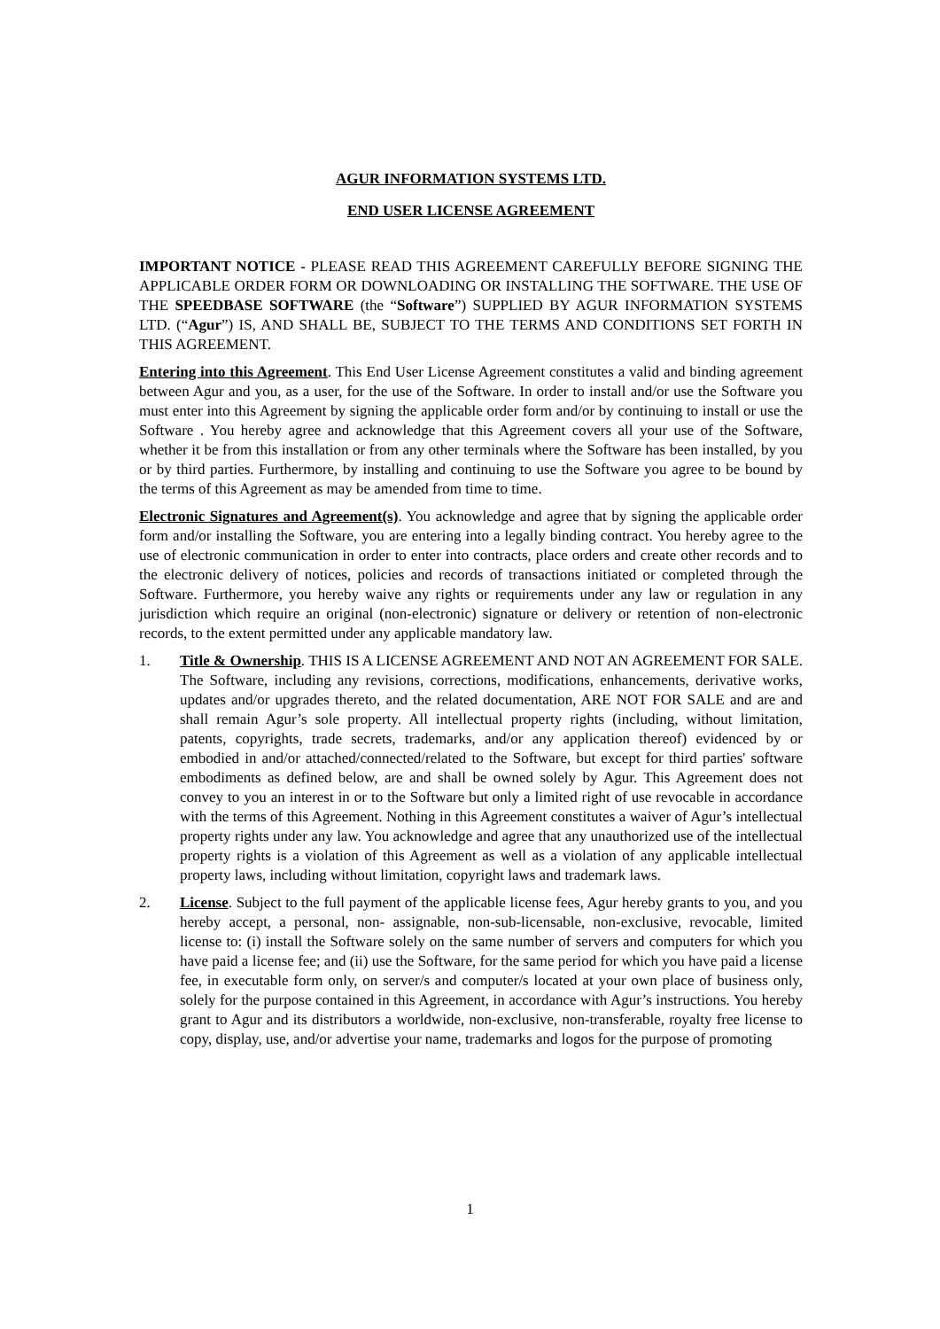AGUR INFORMATION SYSTEMS LTD.
END USER LICENSE AGREEMENT
IMPORTANT NOTICE - PLEASE READ THIS AGREEMENT CAREFULLY BEFORE SIGNING THE APPLICABLE ORDER FORM OR DOWNLOADING OR INSTALLING THE SOFTWARE. THE USE OF THE SPEEDBASE SOFTWARE (the “Software”) SUPPLIED BY AGUR INFORMATION SYSTEMS LTD. (“Agur”) IS, AND SHALL BE, SUBJECT TO THE TERMS AND CONDITIONS SET FORTH IN THIS AGREEMENT.
Entering into this Agreement. This End User License Agreement constitutes a valid and binding agreement between Agur and you, as a user, for the use of the Software. In order to install and/or use the Software you must enter into this Agreement by signing the applicable order form and/or by continuing to install or use the Software . You hereby agree and acknowledge that this Agreement covers all your use of the Software, whether it be from this installation or from any other terminals where the Software has been installed, by you or by third parties. Furthermore, by installing and continuing to use the Software you agree to be bound by the terms of this Agreement as may be amended from time to time.
Electronic Signatures and Agreement(s). You acknowledge and agree that by signing the applicable order form and/or installing the Software, you are entering into a legally binding contract. You hereby agree to the use of electronic communication in order to enter into contracts, place orders and create other records and to the electronic delivery of notices, policies and records of transactions initiated or completed through the Software. Furthermore, you hereby waive any rights or requirements under any law or regulation in any jurisdiction which require an original (non-electronic) signature or delivery or retention of non-electronic records, to the extent permitted under any applicable mandatory law.
1. Title & Ownership. THIS IS A LICENSE AGREEMENT AND NOT AN AGREEMENT FOR SALE. The Software, including any revisions, corrections, modifications, enhancements, derivative works, updates and/or upgrades thereto, and the related documentation, ARE NOT FOR SALE and are and shall remain Agur’s sole property. All intellectual property rights (including, without limitation, patents, copyrights, trade secrets, trademarks, and/or any application thereof) evidenced by or embodied in and/or attached/connected/related to the Software, but except for third parties' software embodiments as defined below, are and shall be owned solely by Agur. This Agreement does not convey to you an interest in or to the Software but only a limited right of use revocable in accordance with the terms of this Agreement. Nothing in this Agreement constitutes a waiver of Agur’s intellectual property rights under any law. You acknowledge and agree that any unauthorized use of the intellectual property rights is a violation of this Agreement as well as a violation of any applicable intellectual property laws, including without limitation, copyright laws and trademark laws.
2. License. Subject to the full payment of the applicable license fees, Agur hereby grants to you, and you hereby accept, a personal, non- assignable, non-sub-licensable, non-exclusive, revocable, limited license to: (i) install the Software solely on the same number of servers and computers for which you have paid a license fee; and (ii) use the Software, for the same period for which you have paid a license fee, in executable form only, on server/s and computer/s located at your own place of business only, solely for the purpose contained in this Agreement, in accordance with Agur’s instructions. You hereby grant to Agur and its distributors a worldwide, non-exclusive, non-transferable, royalty free license to copy, display, use, and/or advertise your name, trademarks and logos for the purpose of promoting
1